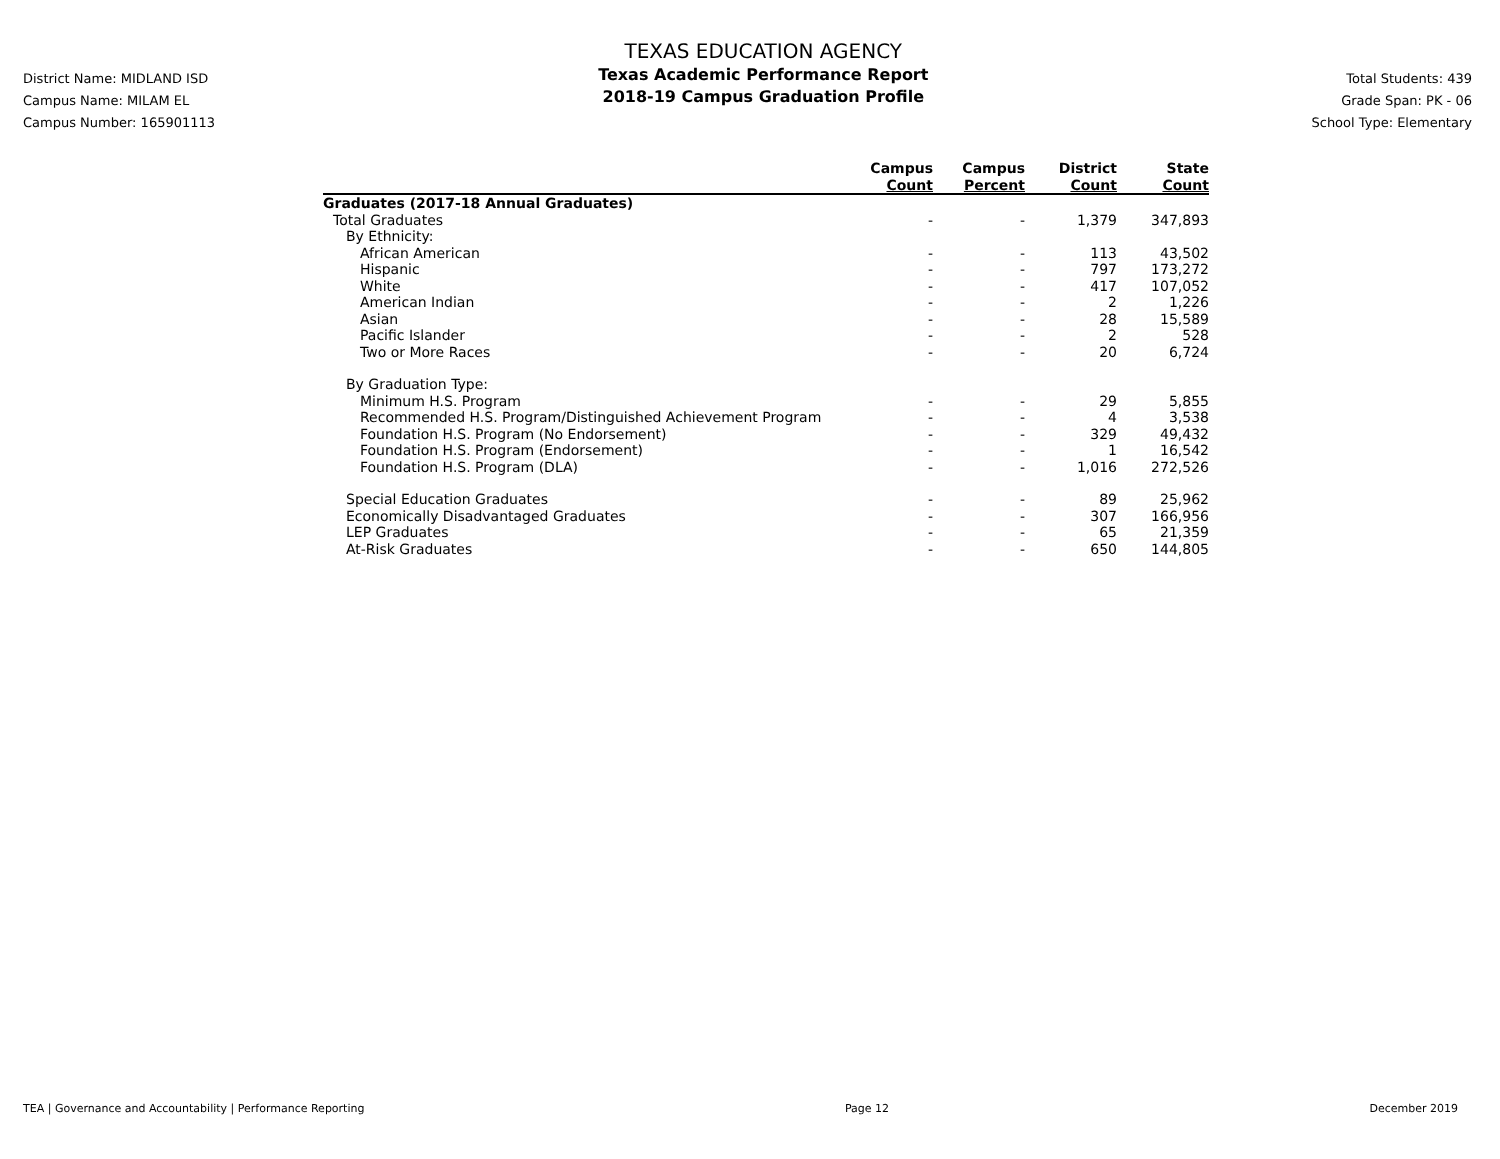District Name: MIDLAND ISD
Campus Name: MILAM EL
Campus Number: 165901113
TEXAS EDUCATION AGENCY
Texas Academic Performance Report
2018-19 Campus Graduation Profile
Total Students: 439
Grade Span: PK - 06
School Type: Elementary
| | Campus Count | Campus Percent | District Count | State Count |
| --- | --- | --- | --- | --- |
| Graduates (2017-18 Annual Graduates) | | | | |
| Total Graduates | - | - | 1,379 | 347,893 |
| By Ethnicity: | | | | |
| African American | - | - | 113 | 43,502 |
| Hispanic | - | - | 797 | 173,272 |
| White | - | - | 417 | 107,052 |
| American Indian | - | - | 2 | 1,226 |
| Asian | - | - | 28 | 15,589 |
| Pacific Islander | - | - | 2 | 528 |
| Two or More Races | - | - | 20 | 6,724 |
| By Graduation Type: | | | | |
| Minimum H.S. Program | - | - | 29 | 5,855 |
| Recommended H.S. Program/Distinguished Achievement Program | - | - | 4 | 3,538 |
| Foundation H.S. Program (No Endorsement) | - | - | 329 | 49,432 |
| Foundation H.S. Program (Endorsement) | - | - | 1 | 16,542 |
| Foundation H.S. Program (DLA) | - | - | 1,016 | 272,526 |
| Special Education Graduates | - | - | 89 | 25,962 |
| Economically Disadvantaged Graduates | - | - | 307 | 166,956 |
| LEP Graduates | - | - | 65 | 21,359 |
| At-Risk Graduates | - | - | 650 | 144,805 |
TEA | Governance and Accountability | Performance Reporting Page 12 December 2019